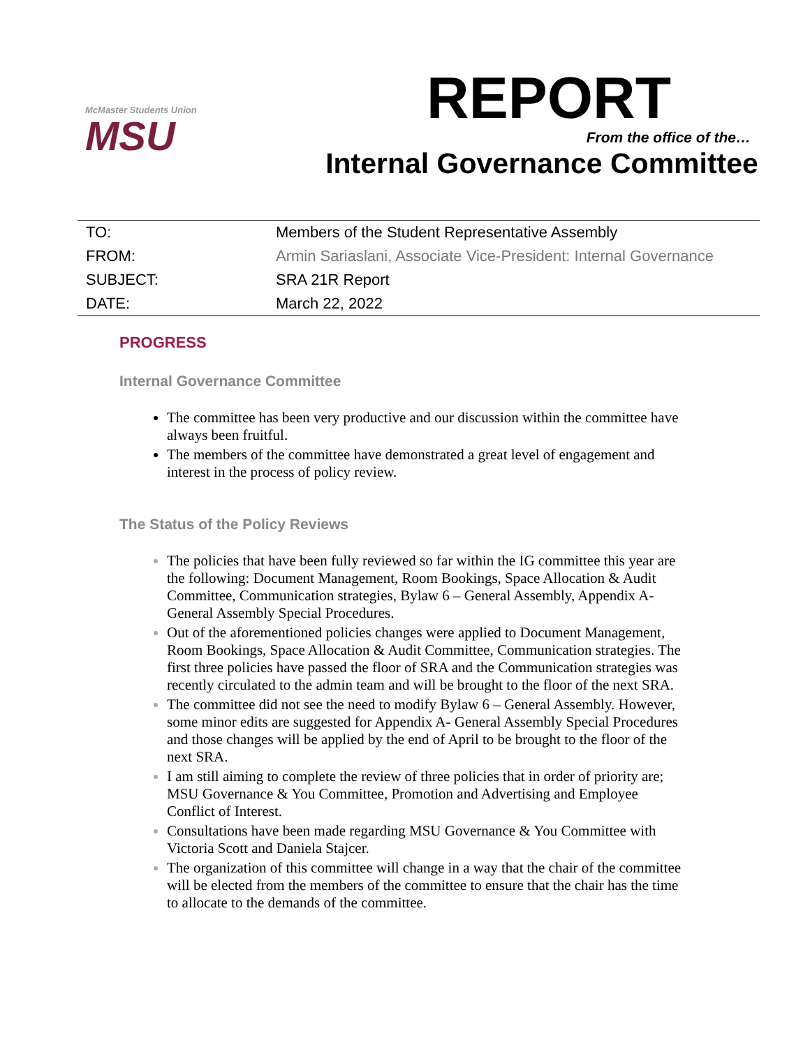McMaster Students Union
MSU
REPORT
From the office of the…
Internal Governance Committee
| TO: | Members of the Student Representative Assembly |
| FROM: | Armin Sariaslani, Associate Vice-President: Internal Governance |
| SUBJECT: | SRA 21R Report |
| DATE: | March 22, 2022 |
PROGRESS
Internal Governance Committee
The committee has been very productive and our discussion within the committee have always been fruitful.
The members of the committee have demonstrated a great level of engagement and interest in the process of policy review.
The Status of the Policy Reviews
The policies that have been fully reviewed so far within the IG committee this year are the following: Document Management, Room Bookings, Space Allocation & Audit Committee, Communication strategies, Bylaw 6 – General Assembly, Appendix A- General Assembly Special Procedures.
Out of the aforementioned policies changes were applied to Document Management, Room Bookings, Space Allocation & Audit Committee, Communication strategies. The first three policies have passed the floor of SRA and the Communication strategies was recently circulated to the admin team and will be brought to the floor of the next SRA.
The committee did not see the need to modify Bylaw 6 – General Assembly. However, some minor edits are suggested for Appendix A- General Assembly Special Procedures and those changes will be applied by the end of April to be brought to the floor of the next SRA.
I am still aiming to complete the review of three policies that in order of priority are; MSU Governance & You Committee, Promotion and Advertising and Employee Conflict of Interest.
Consultations have been made regarding MSU Governance & You Committee with Victoria Scott and Daniela Stajcer.
The organization of this committee will change in a way that the chair of the committee will be elected from the members of the committee to ensure that the chair has the time to allocate to the demands of the committee.